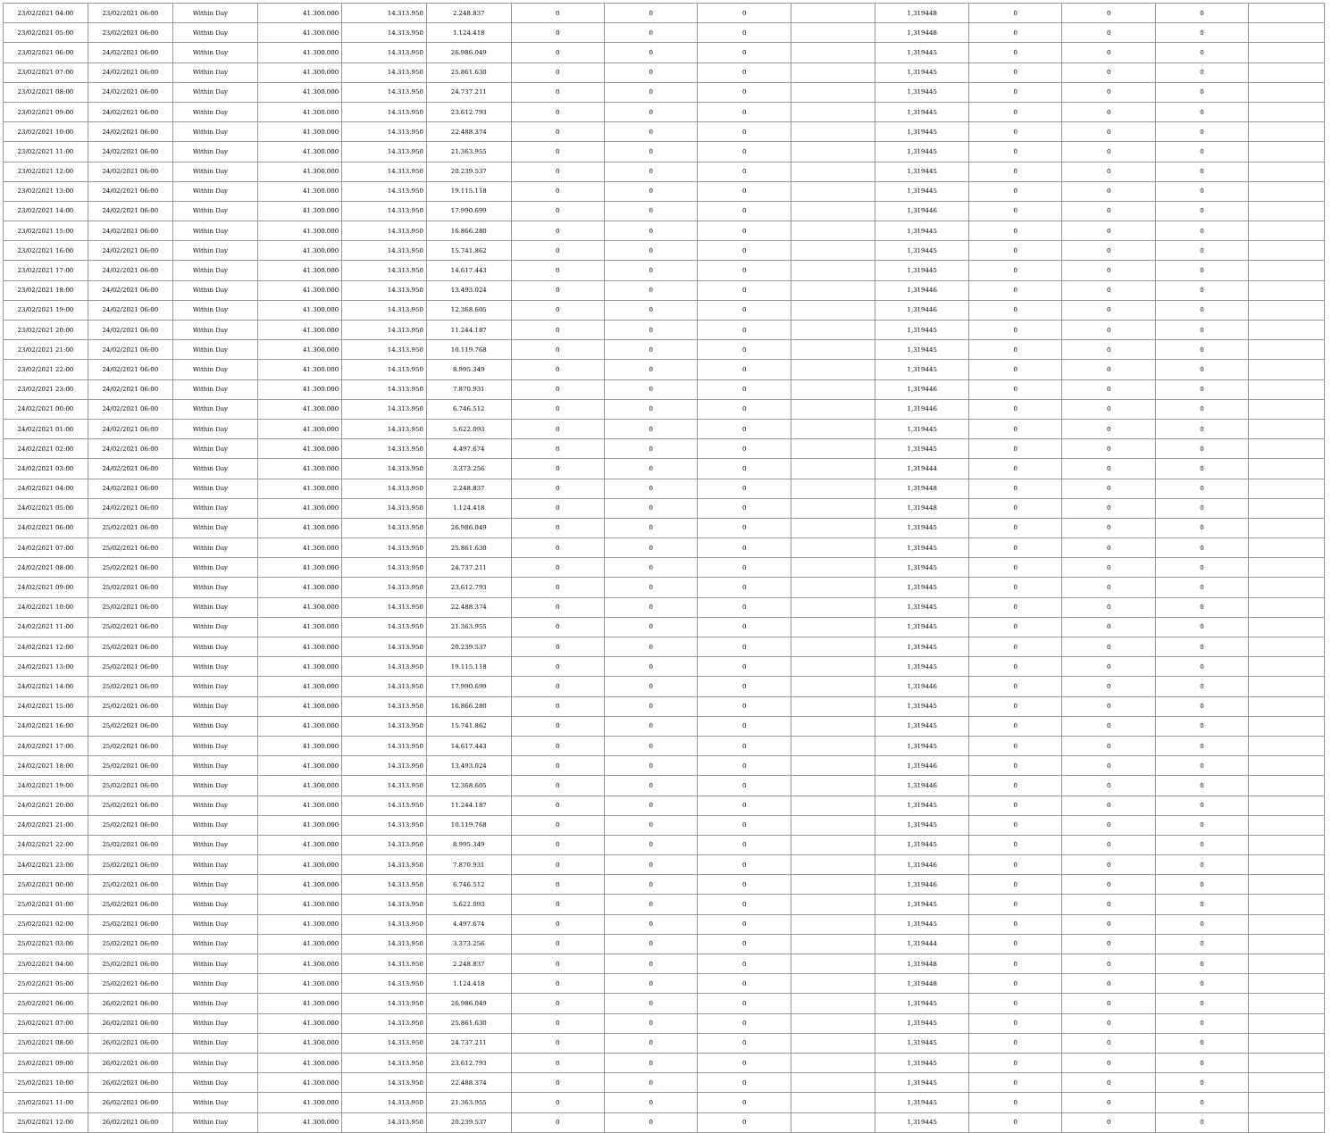| 23/02/2021 04:00 | 23/02/2021 06:00 | Within Day | 41.300.000 | 14.313.950 | 2.248.837 | 0 | 0 | 0 | | 1,319448 | 0 | 0 | 0 | |
| 23/02/2021 05:00 | 23/02/2021 06:00 | Within Day | 41.300.000 | 14.313.950 | 1.124.418 | 0 | 0 | 0 | | 1,319448 | 0 | 0 | 0 | |
| 23/02/2021 06:00 | 24/02/2021 06:00 | Within Day | 41.300.000 | 14.313.950 | 26.986.049 | 0 | 0 | 0 | | 1,319445 | 0 | 0 | 0 | |
| 23/02/2021 07:00 | 24/02/2021 06:00 | Within Day | 41.300.000 | 14.313.950 | 25.861.630 | 0 | 0 | 0 | | 1,319445 | 0 | 0 | 0 | |
| 23/02/2021 08:00 | 24/02/2021 06:00 | Within Day | 41.300.000 | 14.313.950 | 24.737.211 | 0 | 0 | 0 | | 1,319445 | 0 | 0 | 0 | |
| 23/02/2021 09:00 | 24/02/2021 06:00 | Within Day | 41.300.000 | 14.313.950 | 23.612.793 | 0 | 0 | 0 | | 1,319445 | 0 | 0 | 0 | |
| 23/02/2021 10:00 | 24/02/2021 06:00 | Within Day | 41.300.000 | 14.313.950 | 22.488.374 | 0 | 0 | 0 | | 1,319445 | 0 | 0 | 0 | |
| 23/02/2021 11:00 | 24/02/2021 06:00 | Within Day | 41.300.000 | 14.313.950 | 21.363.955 | 0 | 0 | 0 | | 1,319445 | 0 | 0 | 0 | |
| 23/02/2021 12:00 | 24/02/2021 06:00 | Within Day | 41.300.000 | 14.313.950 | 20.239.537 | 0 | 0 | 0 | | 1,319445 | 0 | 0 | 0 | |
| 23/02/2021 13:00 | 24/02/2021 06:00 | Within Day | 41.300.000 | 14.313.950 | 19.115.118 | 0 | 0 | 0 | | 1,319445 | 0 | 0 | 0 | |
| 23/02/2021 14:00 | 24/02/2021 06:00 | Within Day | 41.300.000 | 14.313.950 | 17.990.699 | 0 | 0 | 0 | | 1,319446 | 0 | 0 | 0 | |
| 23/02/2021 15:00 | 24/02/2021 06:00 | Within Day | 41.300.000 | 14.313.950 | 16.866.280 | 0 | 0 | 0 | | 1,319445 | 0 | 0 | 0 | |
| 23/02/2021 16:00 | 24/02/2021 06:00 | Within Day | 41.300.000 | 14.313.950 | 15.741.862 | 0 | 0 | 0 | | 1,319445 | 0 | 0 | 0 | |
| 23/02/2021 17:00 | 24/02/2021 06:00 | Within Day | 41.300.000 | 14.313.950 | 14.617.443 | 0 | 0 | 0 | | 1,319445 | 0 | 0 | 0 | |
| 23/02/2021 18:00 | 24/02/2021 06:00 | Within Day | 41.300.000 | 14.313.950 | 13.493.024 | 0 | 0 | 0 | | 1,319446 | 0 | 0 | 0 | |
| 23/02/2021 19:00 | 24/02/2021 06:00 | Within Day | 41.300.000 | 14.313.950 | 12.368.605 | 0 | 0 | 0 | | 1,319446 | 0 | 0 | 0 | |
| 23/02/2021 20:00 | 24/02/2021 06:00 | Within Day | 41.300.000 | 14.313.950 | 11.244.187 | 0 | 0 | 0 | | 1,319445 | 0 | 0 | 0 | |
| 23/02/2021 21:00 | 24/02/2021 06:00 | Within Day | 41.300.000 | 14.313.950 | 10.119.768 | 0 | 0 | 0 | | 1,319445 | 0 | 0 | 0 | |
| 23/02/2021 22:00 | 24/02/2021 06:00 | Within Day | 41.300.000 | 14.313.950 | 8.995.349 | 0 | 0 | 0 | | 1,319445 | 0 | 0 | 0 | |
| 23/02/2021 23:00 | 24/02/2021 06:00 | Within Day | 41.300.000 | 14.313.950 | 7.870.931 | 0 | 0 | 0 | | 1,319446 | 0 | 0 | 0 | |
| 24/02/2021 00:00 | 24/02/2021 06:00 | Within Day | 41.300.000 | 14.313.950 | 6.746.512 | 0 | 0 | 0 | | 1,319446 | 0 | 0 | 0 | |
| 24/02/2021 01:00 | 24/02/2021 06:00 | Within Day | 41.300.000 | 14.313.950 | 5.622.093 | 0 | 0 | 0 | | 1,319445 | 0 | 0 | 0 | |
| 24/02/2021 02:00 | 24/02/2021 06:00 | Within Day | 41.300.000 | 14.313.950 | 4.497.674 | 0 | 0 | 0 | | 1,319445 | 0 | 0 | 0 | |
| 24/02/2021 03:00 | 24/02/2021 06:00 | Within Day | 41.300.000 | 14.313.950 | 3.373.256 | 0 | 0 | 0 | | 1,319444 | 0 | 0 | 0 | |
| 24/02/2021 04:00 | 24/02/2021 06:00 | Within Day | 41.300.000 | 14.313.950 | 2.248.837 | 0 | 0 | 0 | | 1,319448 | 0 | 0 | 0 | |
| 24/02/2021 05:00 | 24/02/2021 06:00 | Within Day | 41.300.000 | 14.313.950 | 1.124.418 | 0 | 0 | 0 | | 1,319448 | 0 | 0 | 0 | |
| 24/02/2021 06:00 | 25/02/2021 06:00 | Within Day | 41.300.000 | 14.313.950 | 26.986.049 | 0 | 0 | 0 | | 1,319445 | 0 | 0 | 0 | |
| 24/02/2021 07:00 | 25/02/2021 06:00 | Within Day | 41.300.000 | 14.313.950 | 25.861.630 | 0 | 0 | 0 | | 1,319445 | 0 | 0 | 0 | |
| 24/02/2021 08:00 | 25/02/2021 06:00 | Within Day | 41.300.000 | 14.313.950 | 24.737.211 | 0 | 0 | 0 | | 1,319445 | 0 | 0 | 0 | |
| 24/02/2021 09:00 | 25/02/2021 06:00 | Within Day | 41.300.000 | 14.313.950 | 23.612.793 | 0 | 0 | 0 | | 1,319445 | 0 | 0 | 0 | |
| 24/02/2021 10:00 | 25/02/2021 06:00 | Within Day | 41.300.000 | 14.313.950 | 22.488.374 | 0 | 0 | 0 | | 1,319445 | 0 | 0 | 0 | |
| 24/02/2021 11:00 | 25/02/2021 06:00 | Within Day | 41.300.000 | 14.313.950 | 21.363.955 | 0 | 0 | 0 | | 1,319445 | 0 | 0 | 0 | |
| 24/02/2021 12:00 | 25/02/2021 06:00 | Within Day | 41.300.000 | 14.313.950 | 20.239.537 | 0 | 0 | 0 | | 1,319445 | 0 | 0 | 0 | |
| 24/02/2021 13:00 | 25/02/2021 06:00 | Within Day | 41.300.000 | 14.313.950 | 19.115.118 | 0 | 0 | 0 | | 1,319445 | 0 | 0 | 0 | |
| 24/02/2021 14:00 | 25/02/2021 06:00 | Within Day | 41.300.000 | 14.313.950 | 17.990.699 | 0 | 0 | 0 | | 1,319446 | 0 | 0 | 0 | |
| 24/02/2021 15:00 | 25/02/2021 06:00 | Within Day | 41.300.000 | 14.313.950 | 16.866.280 | 0 | 0 | 0 | | 1,319445 | 0 | 0 | 0 | |
| 24/02/2021 16:00 | 25/02/2021 06:00 | Within Day | 41.300.000 | 14.313.950 | 15.741.862 | 0 | 0 | 0 | | 1,319445 | 0 | 0 | 0 | |
| 24/02/2021 17:00 | 25/02/2021 06:00 | Within Day | 41.300.000 | 14.313.950 | 14.617.443 | 0 | 0 | 0 | | 1,319445 | 0 | 0 | 0 | |
| 24/02/2021 18:00 | 25/02/2021 06:00 | Within Day | 41.300.000 | 14.313.950 | 13.493.024 | 0 | 0 | 0 | | 1,319446 | 0 | 0 | 0 | |
| 24/02/2021 19:00 | 25/02/2021 06:00 | Within Day | 41.300.000 | 14.313.950 | 12.368.605 | 0 | 0 | 0 | | 1,319446 | 0 | 0 | 0 | |
| 24/02/2021 20:00 | 25/02/2021 06:00 | Within Day | 41.300.000 | 14.313.950 | 11.244.187 | 0 | 0 | 0 | | 1,319445 | 0 | 0 | 0 | |
| 24/02/2021 21:00 | 25/02/2021 06:00 | Within Day | 41.300.000 | 14.313.950 | 10.119.768 | 0 | 0 | 0 | | 1,319445 | 0 | 0 | 0 | |
| 24/02/2021 22:00 | 25/02/2021 06:00 | Within Day | 41.300.000 | 14.313.950 | 8.995.349 | 0 | 0 | 0 | | 1,319445 | 0 | 0 | 0 | |
| 24/02/2021 23:00 | 25/02/2021 06:00 | Within Day | 41.300.000 | 14.313.950 | 7.870.931 | 0 | 0 | 0 | | 1,319446 | 0 | 0 | 0 | |
| 25/02/2021 00:00 | 25/02/2021 06:00 | Within Day | 41.300.000 | 14.313.950 | 6.746.512 | 0 | 0 | 0 | | 1,319446 | 0 | 0 | 0 | |
| 25/02/2021 01:00 | 25/02/2021 06:00 | Within Day | 41.300.000 | 14.313.950 | 5.622.093 | 0 | 0 | 0 | | 1,319445 | 0 | 0 | 0 | |
| 25/02/2021 02:00 | 25/02/2021 06:00 | Within Day | 41.300.000 | 14.313.950 | 4.497.674 | 0 | 0 | 0 | | 1,319445 | 0 | 0 | 0 | |
| 25/02/2021 03:00 | 25/02/2021 06:00 | Within Day | 41.300.000 | 14.313.950 | 3.373.256 | 0 | 0 | 0 | | 1,319444 | 0 | 0 | 0 | |
| 25/02/2021 04:00 | 25/02/2021 06:00 | Within Day | 41.300.000 | 14.313.950 | 2.248.837 | 0 | 0 | 0 | | 1,319448 | 0 | 0 | 0 | |
| 25/02/2021 05:00 | 25/02/2021 06:00 | Within Day | 41.300.000 | 14.313.950 | 1.124.418 | 0 | 0 | 0 | | 1,319448 | 0 | 0 | 0 | |
| 25/02/2021 06:00 | 26/02/2021 06:00 | Within Day | 41.300.000 | 14.313.950 | 26.986.049 | 0 | 0 | 0 | | 1,319445 | 0 | 0 | 0 | |
| 25/02/2021 07:00 | 26/02/2021 06:00 | Within Day | 41.300.000 | 14.313.950 | 25.861.630 | 0 | 0 | 0 | | 1,319445 | 0 | 0 | 0 | |
| 25/02/2021 08:00 | 26/02/2021 06:00 | Within Day | 41.300.000 | 14.313.950 | 24.737.211 | 0 | 0 | 0 | | 1,319445 | 0 | 0 | 0 | |
| 25/02/2021 09:00 | 26/02/2021 06:00 | Within Day | 41.300.000 | 14.313.950 | 23.612.793 | 0 | 0 | 0 | | 1,319445 | 0 | 0 | 0 | |
| 25/02/2021 10:00 | 26/02/2021 06:00 | Within Day | 41.300.000 | 14.313.950 | 22.488.374 | 0 | 0 | 0 | | 1,319445 | 0 | 0 | 0 | |
| 25/02/2021 11:00 | 26/02/2021 06:00 | Within Day | 41.300.000 | 14.313.950 | 21.363.955 | 0 | 0 | 0 | | 1,319445 | 0 | 0 | 0 | |
| 25/02/2021 12:00 | 26/02/2021 06:00 | Within Day | 41.300.000 | 14.313.950 | 20.239.537 | 0 | 0 | 0 | | 1,319445 | 0 | 0 | 0 | |